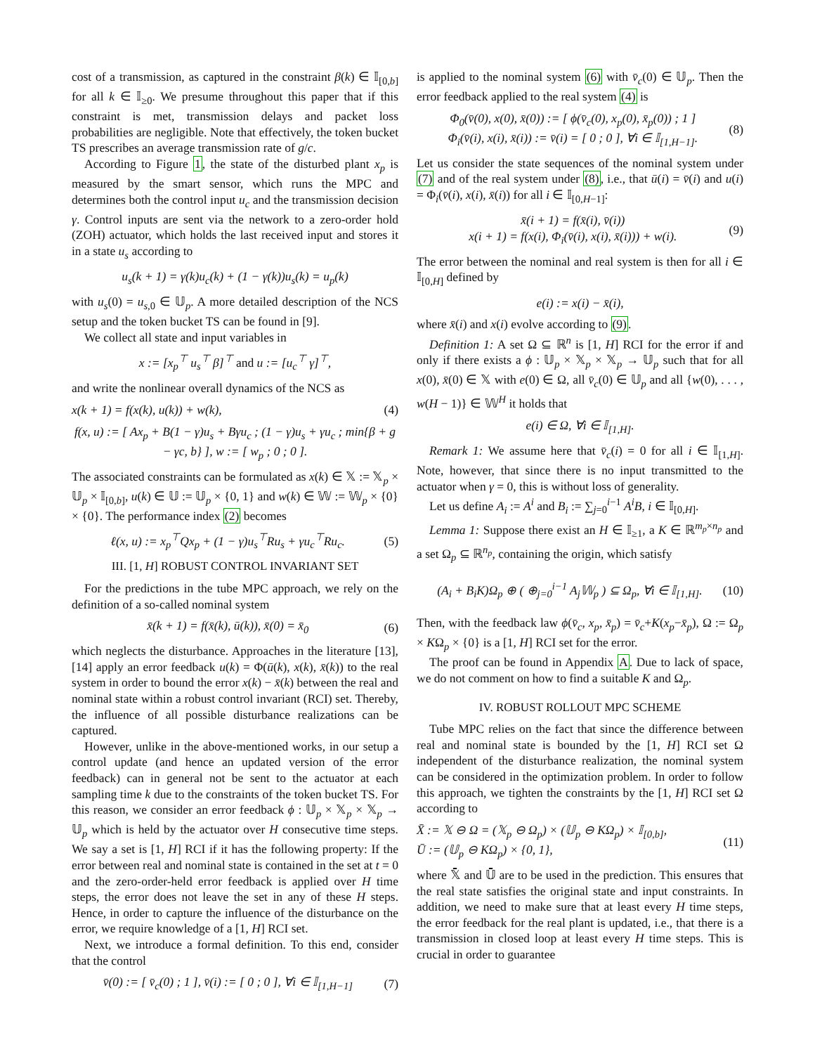cost of a transmission, as captured in the constraint β(k) ∈ 𝕀<sub>[0,b]</sub> for all k ∈ 𝕀<sub>≥0</sub>. We presume throughout this paper that if this constraint is met, transmission delays and packet loss probabilities are negligible. Note that effectively, the token bucket TS prescribes an average transmission rate of g/c.
According to Figure 1, the state of the disturbed plant x<sub>p</sub> is measured by the smart sensor, which runs the MPC and determines both the control input u<sub>c</sub> and the transmission decision γ. Control inputs are sent via the network to a zero-order hold (ZOH) actuator, which holds the last received input and stores it in a state u<sub>s</sub> according to
u<sub>s</sub>(k + 1) = γ(k)u<sub>c</sub>(k) + (1 − γ(k))u<sub>s</sub>(k) = u<sub>p</sub>(k)
with u<sub>s</sub>(0) = u<sub>s,0</sub> ∈ 𝕌<sub>p</sub>. A more detailed description of the NCS setup and the token bucket TS can be found in [9].
We collect all state and input variables in
x := [x<sub>p</sub><sup>⊤</sup> u<sub>s</sub><sup>⊤</sup> β]<sup>⊤</sup> and u := [u<sub>c</sub><sup>⊤</sup> γ]<sup>⊤</sup>,
and write the nonlinear overall dynamics of the NCS as
x(k + 1) = f(x(k), u(k)) + w(k), (4)
f(x, u) := [ Ax<sub>p</sub> + B(1 − γ)u<sub>s</sub> + Bγu<sub>c</sub> ; (1 − γ)u<sub>s</sub> + γu<sub>c</sub> ; min{β + g − γc, b} ], w := [ w<sub>p</sub> ; 0 ; 0 ].
The associated constraints can be formulated as x(k) ∈ 𝕏 := 𝕏<sub>p</sub> × 𝕌<sub>p</sub> × 𝕀<sub>[0,b]</sub>, u(k) ∈ 𝕌 := 𝕌<sub>p</sub> × {0, 1} and w(k) ∈ 𝕎 := 𝕎<sub>p</sub> × {0} × {0}. The performance index (2) becomes
ℓ(x, u) := x<sub>p</sub><sup>⊤</sup>Qx<sub>p</sub> + (1 − γ)u<sub>s</sub><sup>⊤</sup>Ru<sub>s</sub> + γu<sub>c</sub><sup>⊤</sup>Ru<sub>c</sub>. (5)
III. [1, H] ROBUST CONTROL INVARIANT SET
For the predictions in the tube MPC approach, we rely on the definition of a so-called nominal system
x̄(k + 1) = f(x̄(k), ū(k)), x̄(0) = x̄<sub>0</sub> (6)
which neglects the disturbance. Approaches in the literature [13], [14] apply an error feedback u(k) = Φ(ū(k), x(k), x̄(k)) to the real system in order to bound the error x(k) − x̄(k) between the real and nominal state within a robust control invariant (RCI) set. Thereby, the influence of all possible disturbance realizations can be captured.
However, unlike in the above-mentioned works, in our setup a control update (and hence an updated version of the error feedback) can in general not be sent to the actuator at each sampling time k due to the constraints of the token bucket TS. For this reason, we consider an error feedback ϕ : 𝕌<sub>p</sub> × 𝕏<sub>p</sub> × 𝕏<sub>p</sub> → 𝕌<sub>p</sub> which is held by the actuator over H consecutive time steps. We say a set is [1, H] RCI if it has the following property: If the error between real and nominal state is contained in the set at t = 0 and the zero-order-held error feedback is applied over H time steps, the error does not leave the set in any of these H steps. Hence, in order to capture the influence of the disturbance on the error, we require knowledge of a [1, H] RCI set.
Next, we introduce a formal definition. To this end, consider that the control
v̄(0) := [ v̄<sub>c</sub>(0) ; 1 ], v̄(i) := [ 0 ; 0 ], ∀i ∈ 𝕀<sub>[1,H−1]</sub> (7)
is applied to the nominal system (6) with v̄<sub>c</sub>(0) ∈ 𝕌<sub>p</sub>. Then the error feedback applied to the real system (4) is
Φ<sub>0</sub>(v̄(0), x(0), x̄(0)) := [ ϕ(v̄<sub>c</sub>(0), x<sub>p</sub>(0), x̄<sub>p</sub>(0)) ; 1 ]
Φ<sub>i</sub>(v̄(i), x(i), x̄(i)) := v̄(i) = [ 0 ; 0 ], ∀i ∈ 𝕀<sub>[1,H−1]</sub>. (8)
Let us consider the state sequences of the nominal system under (7) and of the real system under (8), i.e., that ū(i) = v̄(i) and u(i) = Φ<sub>i</sub>(v̄(i), x(i), x̄(i)) for all i ∈ 𝕀<sub>[0,H−1]</sub>:
x̄(i + 1) = f(x̄(i), v̄(i))
x(i + 1) = f(x(i), Φ<sub>i</sub>(v̄(i), x(i), x̄(i))) + w(i). (9)
The error between the nominal and real system is then for all i ∈ 𝕀<sub>[0,H]</sub> defined by
e(i) := x(i) − x̄(i),
where x̄(i) and x(i) evolve according to (9).
Definition 1: A set Ω ⊆ ℝ<sup>n</sup> is [1, H] RCI for the error if and only if there exists a ϕ : 𝕌<sub>p</sub> × 𝕏<sub>p</sub> × 𝕏<sub>p</sub> → 𝕌<sub>p</sub> such that for all x(0), x̄(0) ∈ 𝕏 with e(0) ∈ Ω, all v̄<sub>c</sub>(0) ∈ 𝕌<sub>p</sub> and all {w(0), . . . , w(H − 1)} ∈ 𝕎<sup>H</sup> it holds that
e(i) ∈ Ω, ∀i ∈ 𝕀<sub>[1,H]</sub>.
Remark 1: We assume here that v̄<sub>c</sub>(i) = 0 for all i ∈ 𝕀<sub>[1,H]</sub>. Note, however, that since there is no input transmitted to the actuator when γ = 0, this is without loss of generality.
Let us define A<sub>i</sub> := A<sup>i</sup> and B<sub>i</sub> := ∑<sub>j=0</sub><sup>i−1</sup> A<sup>i</sup>B, i ∈ 𝕀<sub>[0,H]</sub>.
Lemma 1: Suppose there exist an H ∈ 𝕀<sub>≥1</sub>, a K ∈ ℝ<sup>m<sub>p</sub>×n<sub>p</sub></sup> and a set Ω<sub>p</sub> ⊆ ℝ<sup>n<sub>p</sub></sup>, containing the origin, which satisfy
(A<sub>i</sub> + B<sub>i</sub>K)Ω<sub>p</sub> ⊕ ( ⊕<sub>j=0</sub><sup>i−1</sup> A<sub>j</sub>𝕎<sub>p</sub> ) ⊆ Ω<sub>p</sub>, ∀i ∈ 𝕀<sub>[1,H]</sub>. (10)
Then, with the feedback law ϕ(v̄<sub>c</sub>, x<sub>p</sub>, x̄<sub>p</sub>) = v̄<sub>c</sub>+K(x<sub>p</sub>−x̄<sub>p</sub>), Ω := Ω<sub>p</sub> × KΩ<sub>p</sub> × {0} is a [1, H] RCI set for the error.
The proof can be found in Appendix A. Due to lack of space, we do not comment on how to find a suitable K and Ω<sub>p</sub>.
IV. ROBUST ROLLOUT MPC SCHEME
Tube MPC relies on the fact that since the difference between real and nominal state is bounded by the [1, H] RCI set Ω independent of the disturbance realization, the nominal system can be considered in the optimization problem. In order to follow this approach, we tighten the constraints by the [1, H] RCI set Ω according to
X̄ := 𝕏 ⊖ Ω = (𝕏<sub>p</sub> ⊖ Ω<sub>p</sub>) × (𝕌<sub>p</sub> ⊖ KΩ<sub>p</sub>) × 𝕀<sub>[0,b]</sub>,
Ū := (𝕌<sub>p</sub> ⊖ KΩ<sub>p</sub>) × {0, 1}, (11)
where 𝕏̄ and 𝕌̄ are to be used in the prediction. This ensures that the real state satisfies the original state and input constraints. In addition, we need to make sure that at least every H time steps, the error feedback for the real plant is updated, i.e., that there is a transmission in closed loop at least every H time steps. This is crucial in order to guarantee